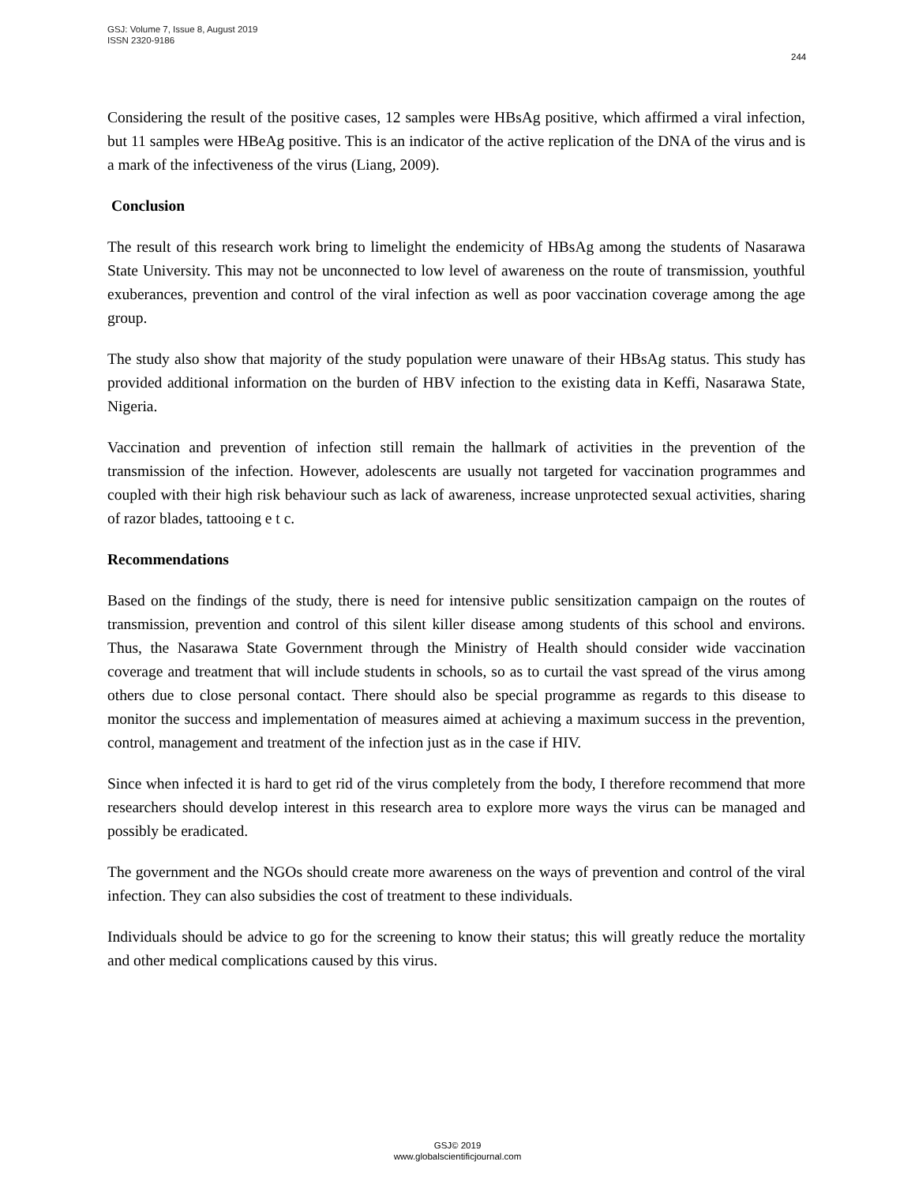GSJ: Volume 7, Issue 8, August 2019
ISSN 2320-9186
244
Considering the result of the positive cases, 12 samples were HBsAg positive, which affirmed a viral infection, but 11 samples were HBeAg positive. This is an indicator of the active replication of the DNA of the virus and is a mark of the infectiveness of the virus (Liang, 2009).
Conclusion
The result of this research work bring to limelight the endemicity of HBsAg among the students of Nasarawa State University. This may not be unconnected to low level of awareness on the route of transmission, youthful exuberances, prevention and control of the viral infection as well as poor vaccination coverage among the age group.
The study also show that majority of the study population were unaware of their HBsAg status. This study has provided additional information on the burden of HBV infection to the existing data in Keffi, Nasarawa State, Nigeria.
Vaccination and prevention of infection still remain the hallmark of activities in the prevention of the transmission of the infection. However, adolescents are usually not targeted for vaccination programmes and coupled with their high risk behaviour such as lack of awareness, increase unprotected sexual activities, sharing of razor blades, tattooing e t c.
Recommendations
Based on the findings of the study, there is need for intensive public sensitization campaign on the routes of transmission, prevention and control of this silent killer disease among students of this school and environs. Thus, the Nasarawa State Government through the Ministry of Health should consider wide vaccination coverage and treatment that will include students in schools, so as to curtail the vast spread of the virus among others due to close personal contact. There should also be special programme as regards to this disease to monitor the success and implementation of measures aimed at achieving a maximum success in the prevention, control, management and treatment of the infection just as in the case if HIV.
Since when infected it is hard to get rid of the virus completely from the body, I therefore recommend that more researchers should develop interest in this research area to explore more ways the virus can be managed and possibly be eradicated.
The government and the NGOs should create more awareness on the ways of prevention and control of the viral infection. They can also subsidies the cost of treatment to these individuals.
Individuals should be advice to go for the screening to know their status; this will greatly reduce the mortality and other medical complications caused by this virus.
GSJ© 2019
www.globalscientificjournal.com